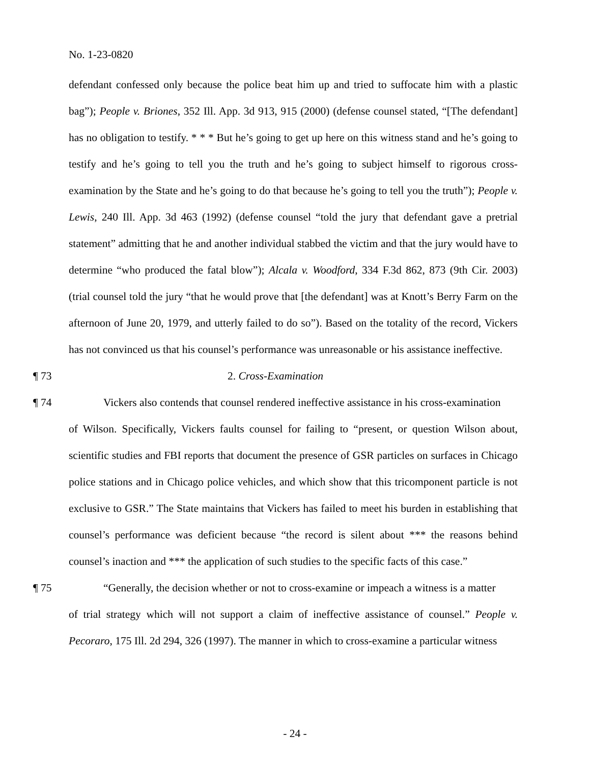No. 1-23-0820
defendant confessed only because the police beat him up and tried to suffocate him with a plastic bag”); People v. Briones, 352 Ill. App. 3d 913, 915 (2000) (defense counsel stated, “[The defendant] has no obligation to testify. * * * But he’s going to get up here on this witness stand and he’s going to testify and he’s going to tell you the truth and he’s going to subject himself to rigorous cross-examination by the State and he’s going to do that because he’s going to tell you the truth”); People v. Lewis, 240 Ill. App. 3d 463 (1992) (defense counsel “told the jury that defendant gave a pretrial statement” admitting that he and another individual stabbed the victim and that the jury would have to determine “who produced the fatal blow”); Alcala v. Woodford, 334 F.3d 862, 873 (9th Cir. 2003) (trial counsel told the jury “that he would prove that [the defendant] was at Knott’s Berry Farm on the afternoon of June 20, 1979, and utterly failed to do so”). Based on the totality of the record, Vickers has not convinced us that his counsel’s performance was unreasonable or his assistance ineffective.
¶ 73 2. Cross-Examination
¶ 74 Vickers also contends that counsel rendered ineffective assistance in his cross-examination
of Wilson. Specifically, Vickers faults counsel for failing to “present, or question Wilson about, scientific studies and FBI reports that document the presence of GSR particles on surfaces in Chicago police stations and in Chicago police vehicles, and which show that this tricomponent particle is not exclusive to GSR.” The State maintains that Vickers has failed to meet his burden in establishing that counsel’s performance was deficient because “the record is silent about *** the reasons behind counsel’s inaction and *** the application of such studies to the specific facts of this case.”
¶ 75 “Generally, the decision whether or not to cross-examine or impeach a witness is a matter
of trial strategy which will not support a claim of ineffective assistance of counsel.” People v. Pecoraro, 175 Ill. 2d 294, 326 (1997). The manner in which to cross-examine a particular witness
- 24 -